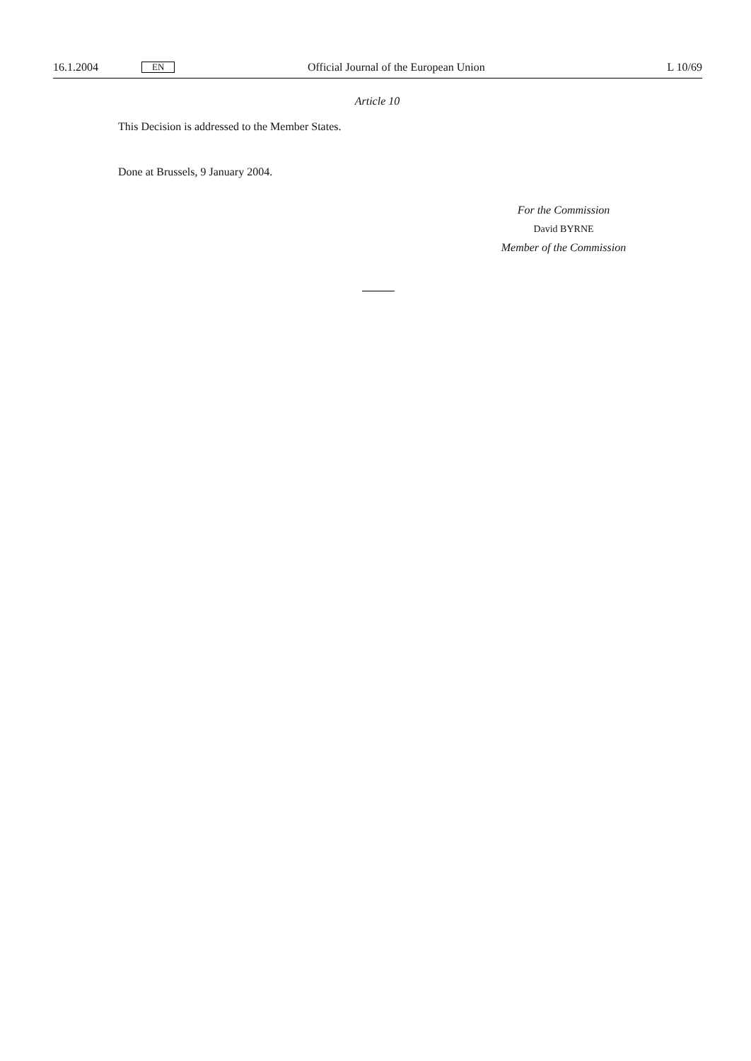16.1.2004 EN Official Journal of the European Union L 10/69
Article 10
This Decision is addressed to the Member States.
Done at Brussels, 9 January 2004.
For the Commission
David BYRNE
Member of the Commission